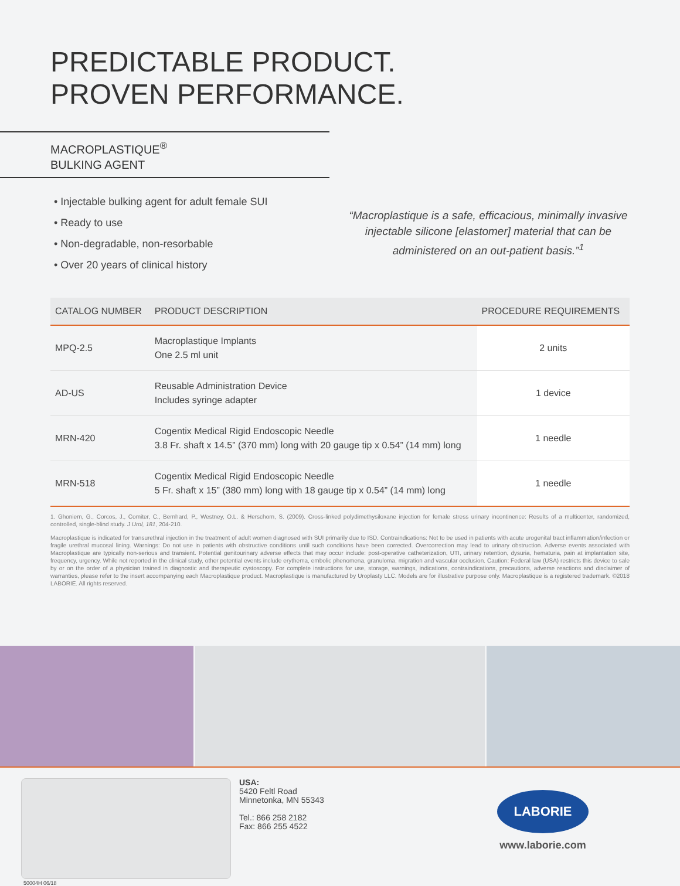PREDICTABLE PRODUCT.
PROVEN PERFORMANCE.
MACROPLASTIQUE<sup>®</sup>
BULKING AGENT
• Injectable bulking agent for adult female SUI
• Ready to use
• Non-degradable, non-resorbable
• Over 20 years of clinical history
“Macroplastique is a safe, efficacious, minimally invasive injectable silicone [elastomer] material that can be administered on an out-patient basis.”<sup>1</sup>
| CATALOG NUMBER | PRODUCT DESCRIPTION | PROCEDURE REQUIREMENTS |
| --- | --- | --- |
| MPQ-2.5 | Macroplastique Implants One 2.5 ml unit | 2 units |
| AD-US | Reusable Administration Device Includes syringe adapter | 1 device |
| MRN-420 | Cogentix Medical Rigid Endoscopic Needle 3.8 Fr. shaft x 14.5” (370 mm) long with 20 gauge tip x 0.54” (14 mm) long | 1 needle |
| MRN-518 | Cogentix Medical Rigid Endoscopic Needle 5 Fr. shaft x 15” (380 mm) long with 18 gauge tip x 0.54” (14 mm) long | 1 needle |
1. Ghoniem, G., Corcos, J., Comiter, C., Bernhard, P., Westney, O.L. & Herschorn, S. (2009). Cross-linked polydimethysiloxane injection for female stress urinary incontinence: Results of a multicenter, randomized, controlled, single-blind study. J Urol, 181, 204-210.
Macroplastique is indicated for transurethral injection in the treatment of adult women diagnosed with SUI primarily due to ISD. Contraindications: Not to be used in patients with acute urogenital tract inflammation/infection or fragile urethral mucosal lining. Warnings: Do not use in patients with obstructive conditions until such conditions have been corrected. Overcorrection may lead to urinary obstruction. Adverse events associated with Macroplastique are typically non-serious and transient. Potential genitourinary adverse effects that may occur include: post-operative catheterization, UTI, urinary retention, dysuria, hematuria, pain at implantation site, frequency, urgency. While not reported in the clinical study, other potential events include erythema, embolic phenomena, granuloma, migration and vascular occlusion. Caution: Federal law (USA) restricts this device to sale by or on the order of a physician trained in diagnostic and therapeutic cystoscopy. For complete instructions for use, storage, warnings, indications, contraindications, precautions, adverse reactions and disclaimer of warranties, please refer to the insert accompanying each Macroplastique product. Macroplastique is manufactured by Uroplasty LLC. Models are for illustrative purpose only. Macroplastique is a registered trademark. ©2018 LABORIE. All rights reserved.
USA:
5420 Feltl Road
Minnetonka, MN 55343
Tel.: 866 258 2182
Fax: 866 255 4522
LABORIE
www.laborie.com
50004H 06/18